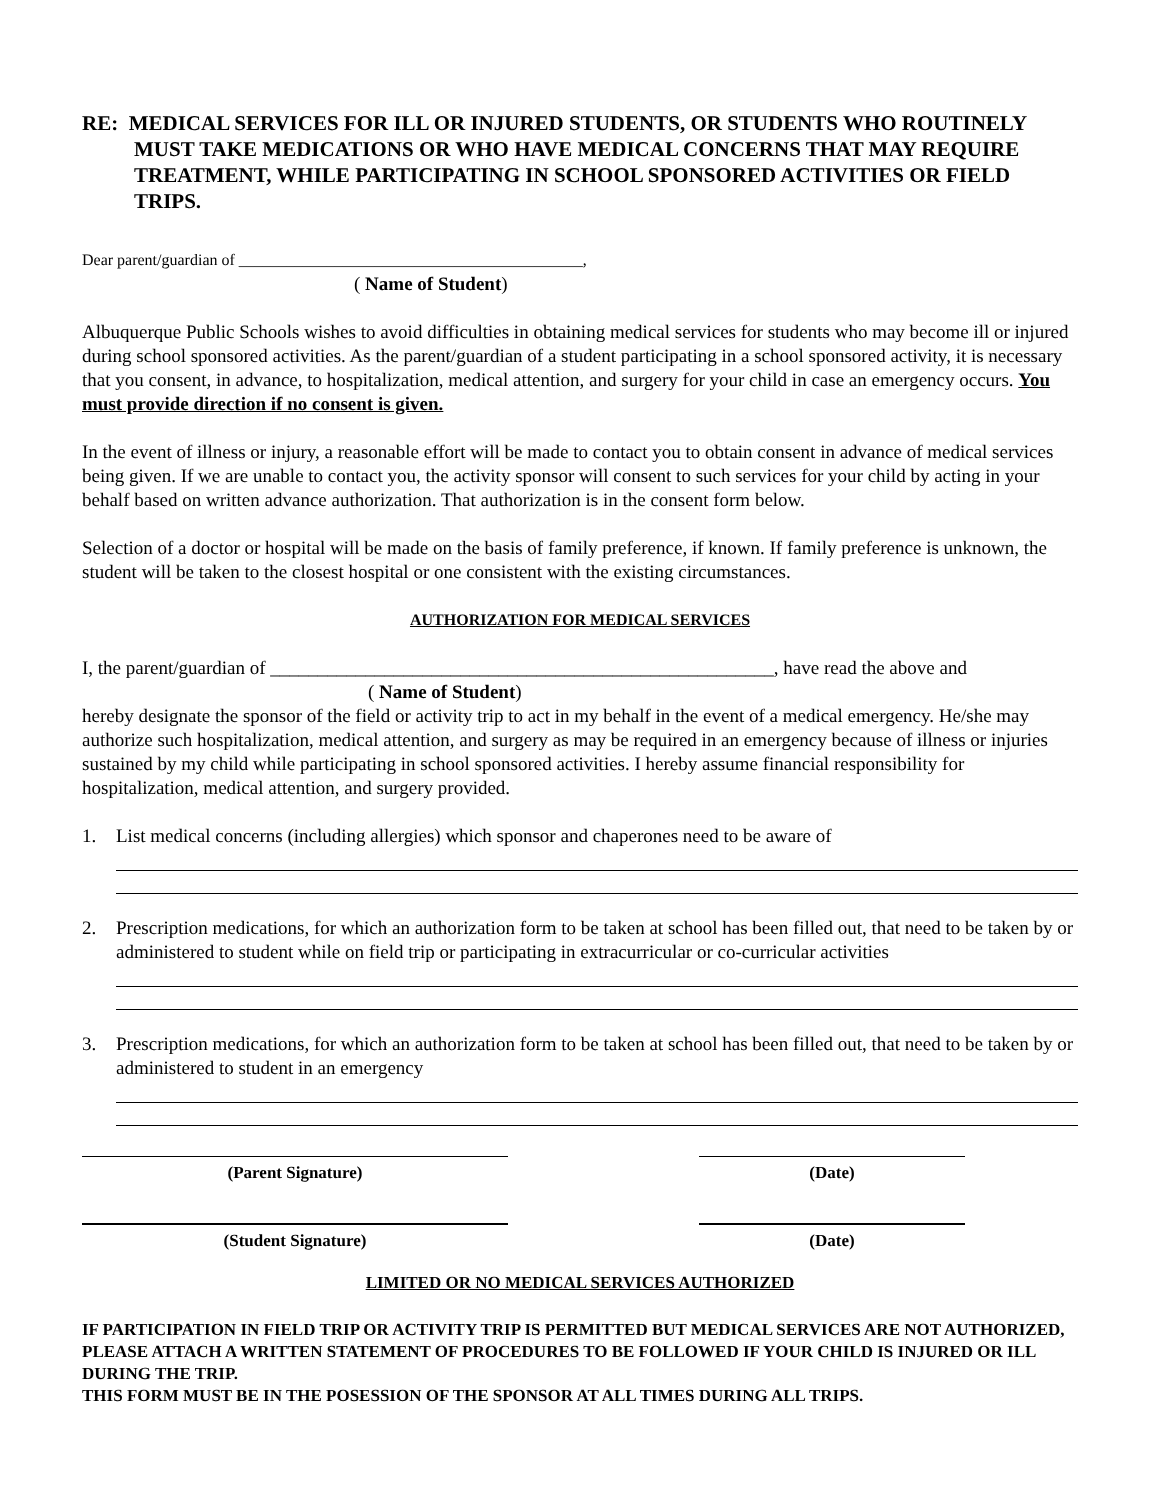RE: MEDICAL SERVICES FOR ILL OR INJURED STUDENTS, OR STUDENTS WHO ROUTINELY MUST TAKE MEDICATIONS OR WHO HAVE MEDICAL CONCERNS THAT MAY REQUIRE TREATMENT, WHILE PARTICIPATING IN SCHOOL SPONSORED ACTIVITIES OR FIELD TRIPS.
Dear parent/guardian of ___________________________________________,
( Name of Student)
Albuquerque Public Schools wishes to avoid difficulties in obtaining medical services for students who may become ill or injured during school sponsored activities. As the parent/guardian of a student participating in a school sponsored activity, it is necessary that you consent, in advance, to hospitalization, medical attention, and surgery for your child in case an emergency occurs. You must provide direction if no consent is given.
In the event of illness or injury, a reasonable effort will be made to contact you to obtain consent in advance of medical services being given. If we are unable to contact you, the activity sponsor will consent to such services for your child by acting in your behalf based on written advance authorization. That authorization is in the consent form below.
Selection of a doctor or hospital will be made on the basis of family preference, if known. If family preference is unknown, the student will be taken to the closest hospital or one consistent with the existing circumstances.
AUTHORIZATION FOR MEDICAL SERVICES
I, the parent/guardian of _____________________________________________________, have read the above and
( Name of Student)
hereby designate the sponsor of the field or activity trip to act in my behalf in the event of a medical emergency. He/she may authorize such hospitalization, medical attention, and surgery as may be required in an emergency because of illness or injuries sustained by my child while participating in school sponsored activities. I hereby assume financial responsibility for hospitalization, medical attention, and surgery provided.
1. List medical concerns (including allergies) which sponsor and chaperones need to be aware of
2. Prescription medications, for which an authorization form to be taken at school has been filled out, that need to be taken by or administered to student while on field trip or participating in extracurricular or co-curricular activities
3. Prescription medications, for which an authorization form to be taken at school has been filled out, that need to be taken by or administered to student in an emergency
(Parent Signature) (Date)
(Student Signature) (Date)
LIMITED OR NO MEDICAL SERVICES AUTHORIZED
IF PARTICIPATION IN FIELD TRIP OR ACTIVITY TRIP IS PERMITTED BUT MEDICAL SERVICES ARE NOT AUTHORIZED, PLEASE ATTACH A WRITTEN STATEMENT OF PROCEDURES TO BE FOLLOWED IF YOUR CHILD IS INJURED OR ILL DURING THE TRIP.
THIS FORM MUST BE IN THE POSESSION OF THE SPONSOR AT ALL TIMES DURING ALL TRIPS.